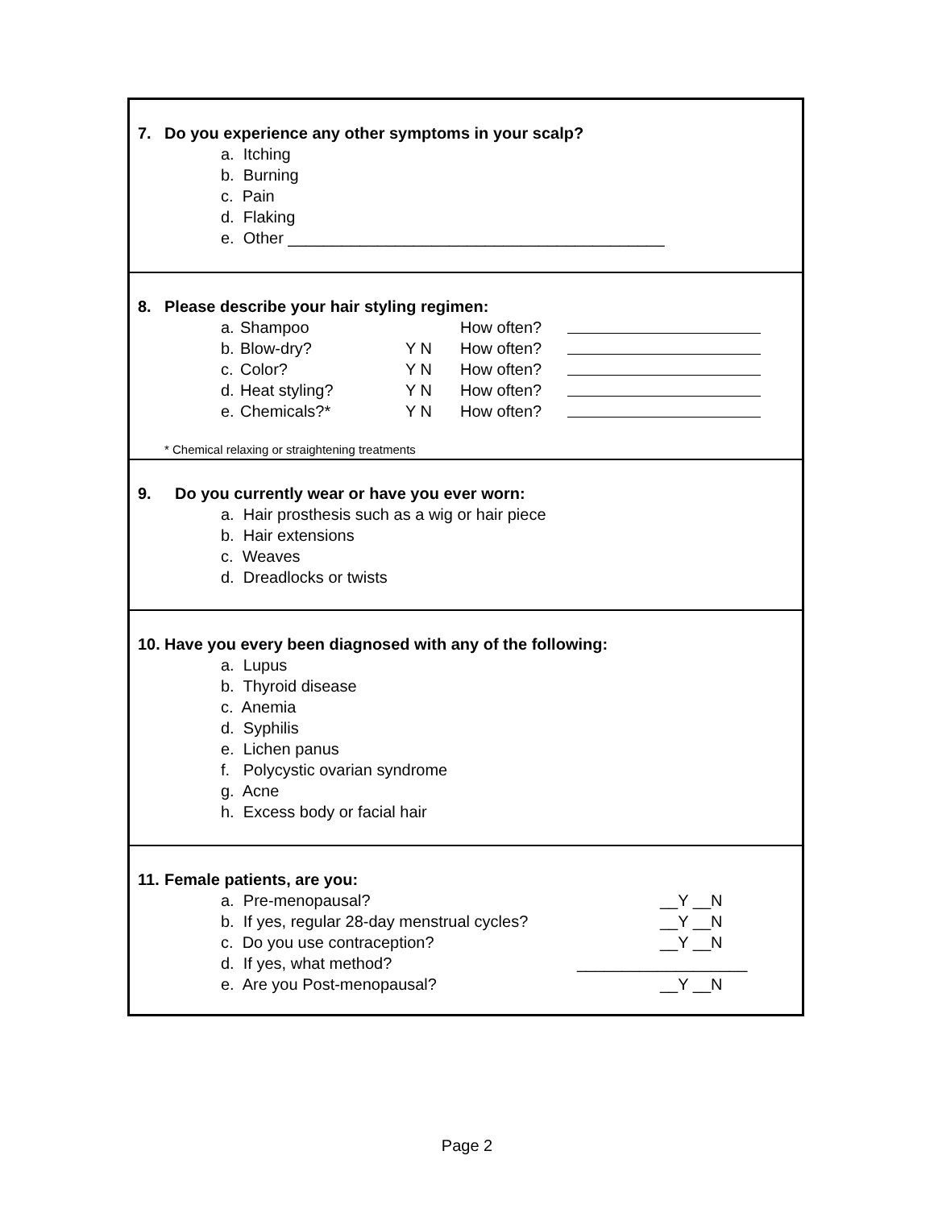7. Do you experience any other symptoms in your scalp?
a. Itching
b. Burning
c. Pain
d. Flaking
e. Other __________________________________________
8. Please describe your hair styling regimen:
a. Shampoo How often?
b. Blow-dry? Y N How often?
c. Color? Y N How often?
d. Heat styling? Y N How often?
e. Chemicals?* Y N How often?
* Chemical relaxing or straightening treatments
9. Do you currently wear or have you ever worn:
a. Hair prosthesis such as a wig or hair piece
b. Hair extensions
c. Weaves
d. Dreadlocks or twists
10. Have you every been diagnosed with any of the following:
a. Lupus
b. Thyroid disease
c. Anemia
d. Syphilis
e. Lichen panus
f. Polycystic ovarian syndrome
g. Acne
h. Excess body or facial hair
11. Female patients, are you:
a. Pre-menopausal? __Y __N
b. If yes, regular 28-day menstrual cycles? __Y __N
c. Do you use contraception? __Y __N
d. If yes, what method? ___________________
e. Are you Post-menopausal? __Y __N
Page 2